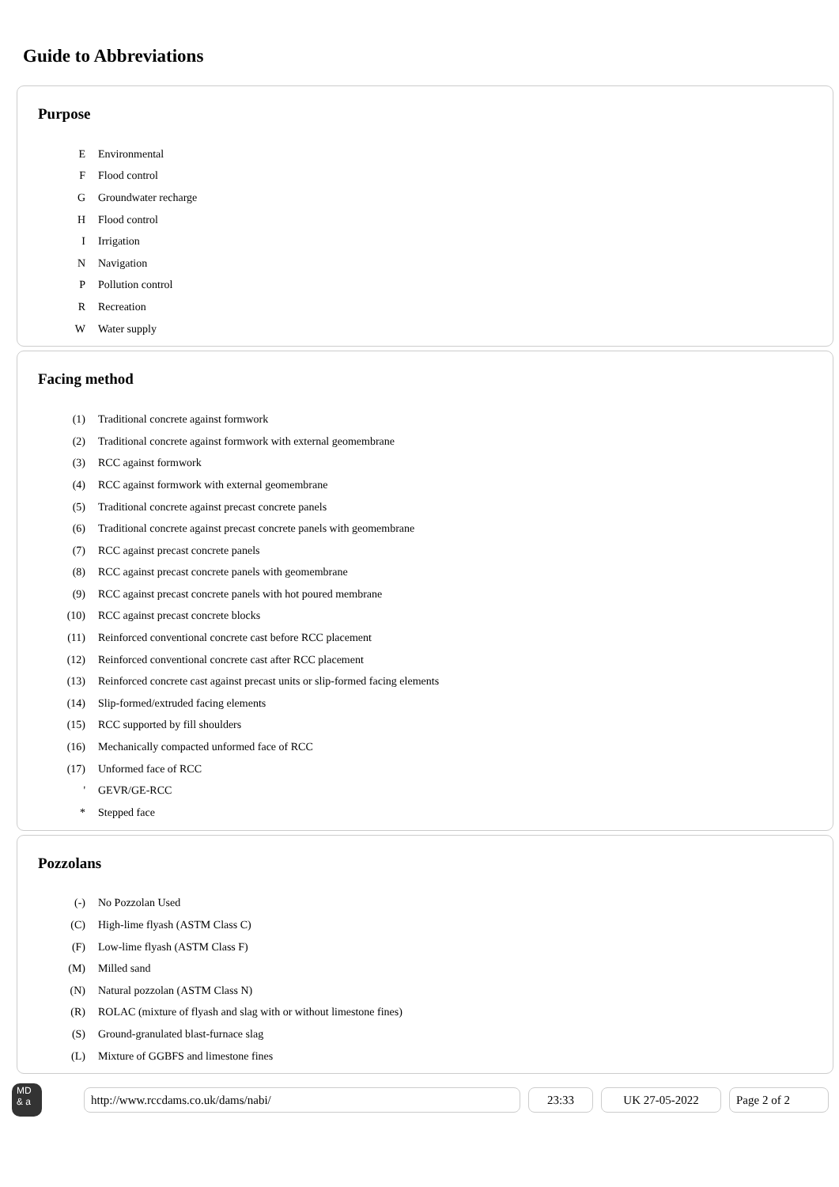Guide to Abbreviations
Purpose
| E | Environmental |
| F | Flood control |
| G | Groundwater recharge |
| H | Flood control |
| I | Irrigation |
| N | Navigation |
| P | Pollution control |
| R | Recreation |
| W | Water supply |
Facing method
| (1) | Traditional concrete against formwork |
| (2) | Traditional concrete against formwork with external geomembrane |
| (3) | RCC against formwork |
| (4) | RCC against formwork with external geomembrane |
| (5) | Traditional concrete against precast concrete panels |
| (6) | Traditional concrete against precast concrete panels with geomembrane |
| (7) | RCC against precast concrete panels |
| (8) | RCC against precast concrete panels with geomembrane |
| (9) | RCC against precast concrete panels with hot poured membrane |
| (10) | RCC against precast concrete blocks |
| (11) | Reinforced conventional concrete cast before RCC placement |
| (12) | Reinforced conventional concrete cast after RCC placement |
| (13) | Reinforced concrete cast against precast units or slip-formed facing elements |
| (14) | Slip-formed/extruded facing elements |
| (15) | RCC supported by fill shoulders |
| (16) | Mechanically compacted unformed face of RCC |
| (17) | Unformed face of RCC |
| ' | GEVR/GE-RCC |
| * | Stepped face |
Pozzolans
| (-) | No Pozzolan Used |
| (C) | High-lime flyash (ASTM Class C) |
| (F) | Low-lime flyash (ASTM Class F) |
| (M) | Milled sand |
| (N) | Natural pozzolan (ASTM Class N) |
| (R) | ROLAC (mixture of flyash and slag with or without limestone fines) |
| (S) | Ground-granulated blast-furnace slag |
| (L) | Mixture of GGBFS and limestone fines |
MD
& a
http://www.rccdams.co.uk/dams/nabi/ 23:33 UK 27-05-2022 Page 2 of 2